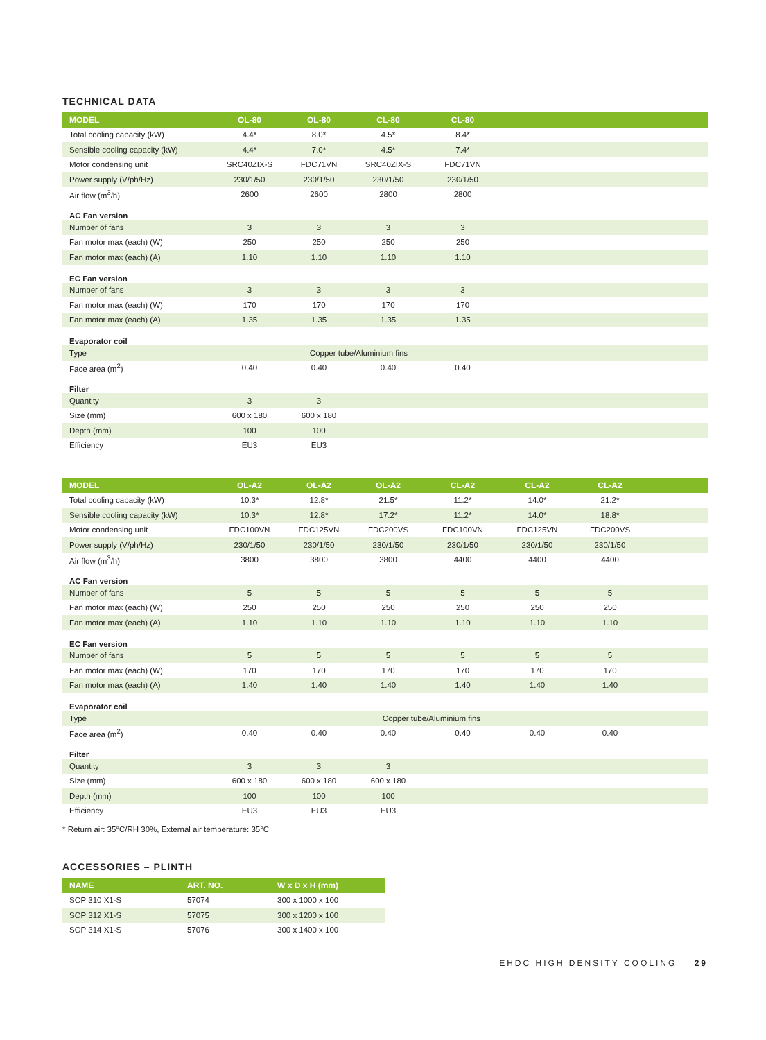TECHNICAL DATA
| MODEL | OL-80 | OL-80 | CL-80 | CL-80 | |
| --- | --- | --- | --- | --- | --- |
| Total cooling capacity (kW) | 4.4* | 8.0* | 4.5* | 8.4* | |
| Sensible cooling capacity (kW) | 4.4* | 7.0* | 4.5* | 7.4* | |
| Motor condensing unit | SRC40ZIX-S | FDC71VN | SRC40ZIX-S | FDC71VN | |
| Power supply (V/ph/Hz) | 230/1/50 | 230/1/50 | 230/1/50 | 230/1/50 | |
| Air flow (m<sup>3</sup>/h) | 2600 | 2600 | 2800 | 2800 | |
| AC Fan version | | | | | |
| Number of fans | 3 | 3 | 3 | 3 | |
| Fan motor max (each) (W) | 250 | 250 | 250 | 250 | |
| Fan motor max (each) (A) | 1.10 | 1.10 | 1.10 | 1.10 | |
| EC Fan version | | | | | |
| Number of fans | 3 | 3 | 3 | 3 | |
| Fan motor max (each) (W) | 170 | 170 | 170 | 170 | |
| Fan motor max (each) (A) | 1.35 | 1.35 | 1.35 | 1.35 | |
| Evaporator coil | | | | | |
| Type | Copper tube/Aluminium fins | | | | |
| Face area (m<sup>2</sup>) | 0.40 | 0.40 | 0.40 | 0.40 | |
| Filter | | | | | |
| Quantity | 3 | 3 | | | |
| Size (mm) | 600 x 180 | 600 x 180 | | | |
| Depth (mm) | 100 | 100 | | | |
| Efficiency | EU3 | EU3 | | | |
| MODEL | OL-A2 | OL-A2 | OL-A2 | CL-A2 | CL-A2 | CL-A2 | |
| --- | --- | --- | --- | --- | --- | --- | --- |
| Total cooling capacity (kW) | 10.3* | 12.8* | 21.5* | 11.2* | 14.0* | 21.2* | |
| Sensible cooling capacity (kW) | 10.3* | 12.8* | 17.2* | 11.2* | 14.0* | 18.8* | |
| Motor condensing unit | FDC100VN | FDC125VN | FDC200VS | FDC100VN | FDC125VN | FDC200VS | |
| Power supply (V/ph/Hz) | 230/1/50 | 230/1/50 | 230/1/50 | 230/1/50 | 230/1/50 | 230/1/50 | |
| Air flow (m<sup>3</sup>/h) | 3800 | 3800 | 3800 | 4400 | 4400 | 4400 | |
| AC Fan version | | | | | | | |
| Number of fans | 5 | 5 | 5 | 5 | 5 | 5 | |
| Fan motor max (each) (W) | 250 | 250 | 250 | 250 | 250 | 250 | |
| Fan motor max (each) (A) | 1.10 | 1.10 | 1.10 | 1.10 | 1.10 | 1.10 | |
| EC Fan version | | | | | | | |
| Number of fans | 5 | 5 | 5 | 5 | 5 | 5 | |
| Fan motor max (each) (W) | 170 | 170 | 170 | 170 | 170 | 170 | |
| Fan motor max (each) (A) | 1.40 | 1.40 | 1.40 | 1.40 | 1.40 | 1.40 | |
| Evaporator coil | | | | | | | |
| Type | Copper tube/Aluminium fins | | | | | | |
| Face area (m<sup>2</sup>) | 0.40 | 0.40 | 0.40 | 0.40 | 0.40 | 0.40 | |
| Filter | | | | | | | |
| Quantity | 3 | 3 | 3 | | | | |
| Size (mm) | 600 x 180 | 600 x 180 | 600 x 180 | | | | |
| Depth (mm) | 100 | 100 | 100 | | | | |
| Efficiency | EU3 | EU3 | EU3 | | | | |
* Return air: 35°C/RH 30%, External air temperature: 35°C
ACCESSORIES – PLINTH
| NAME | ART. NO. | W x D x H (mm) |
| --- | --- | --- |
| SOP 310 X1-S | 57074 | 300 x 1000 x 100 |
| SOP 312 X1-S | 57075 | 300 x 1200 x 100 |
| SOP 314 X1-S | 57076 | 300 x 1400 x 100 |
EHDC HIGH DENSITY COOLING 29